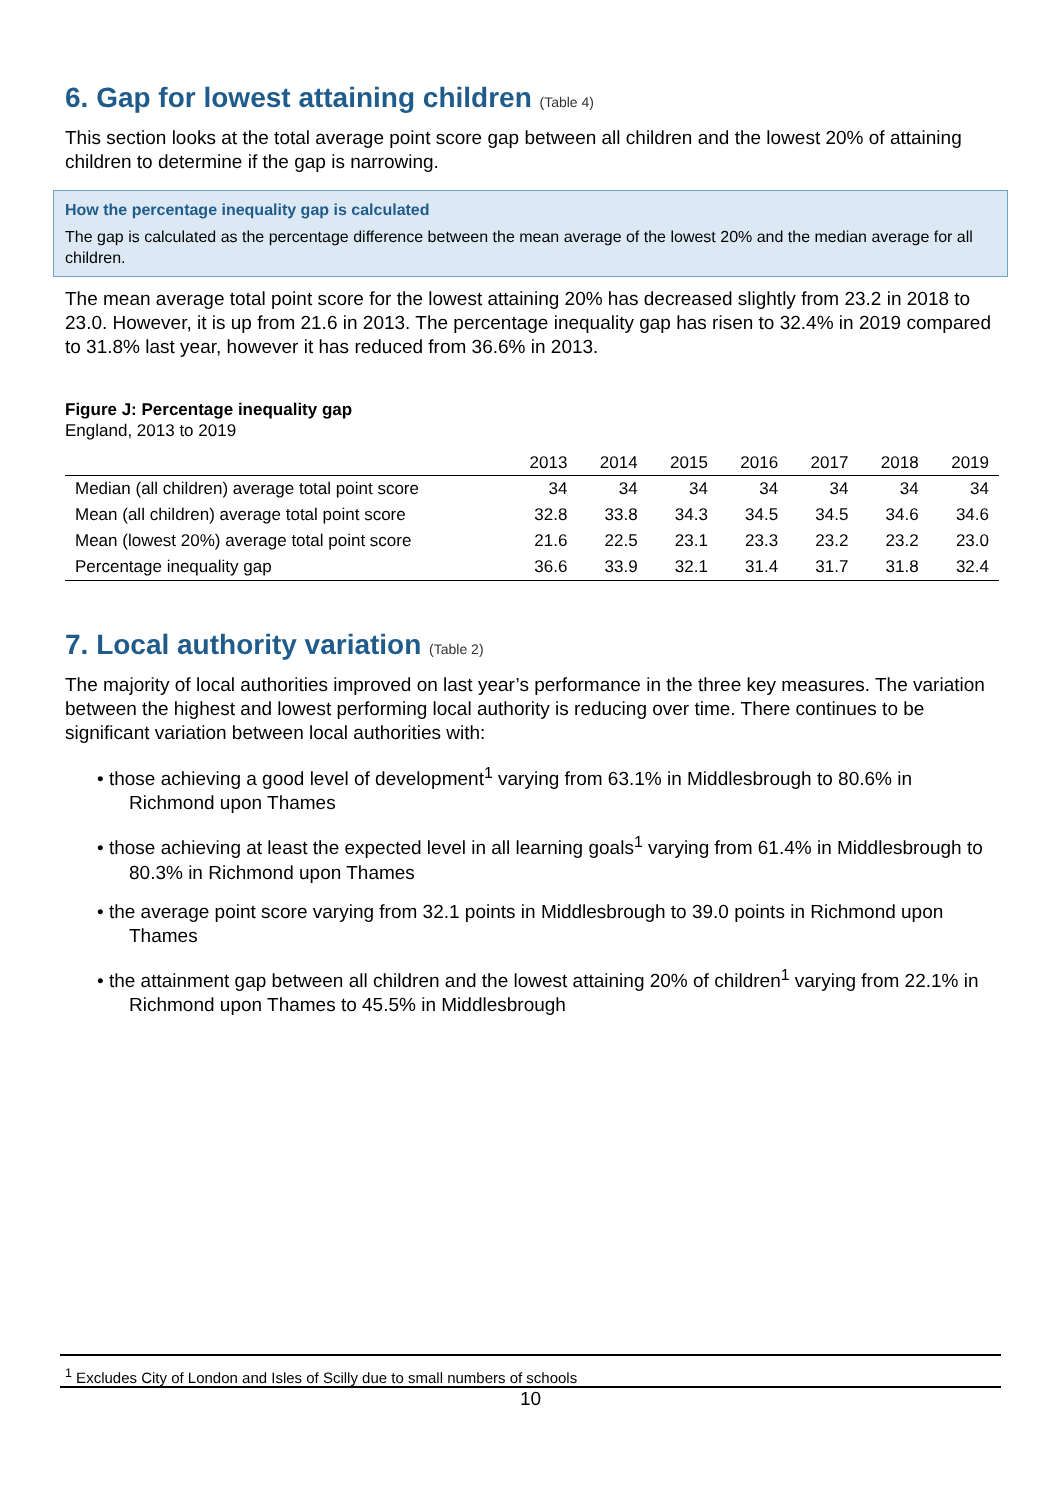6. Gap for lowest attaining children (Table 4)
This section looks at the total average point score gap between all children and the lowest 20% of attaining children to determine if the gap is narrowing.
How the percentage inequality gap is calculated
The gap is calculated as the percentage difference between the mean average of the lowest 20% and the median average for all children.
The mean average total point score for the lowest attaining 20% has decreased slightly from 23.2 in 2018 to 23.0. However, it is up from 21.6 in 2013. The percentage inequality gap has risen to 32.4% in 2019 compared to 31.8% last year, however it has reduced from 36.6% in 2013.
Figure J: Percentage inequality gap
England, 2013 to 2019
| | 2013 | 2014 | 2015 | 2016 | 2017 | 2018 | 2019 |
| --- | --- | --- | --- | --- | --- | --- | --- |
| Median (all children) average total point score | 34 | 34 | 34 | 34 | 34 | 34 | 34 |
| Mean (all children) average total point score | 32.8 | 33.8 | 34.3 | 34.5 | 34.5 | 34.6 | 34.6 |
| Mean (lowest 20%) average total point score | 21.6 | 22.5 | 23.1 | 23.3 | 23.2 | 23.2 | 23.0 |
| Percentage inequality gap | 36.6 | 33.9 | 32.1 | 31.4 | 31.7 | 31.8 | 32.4 |
7. Local authority variation (Table 2)
The majority of local authorities improved on last year’s performance in the three key measures. The variation between the highest and lowest performing local authority is reducing over time. There continues to be significant variation between local authorities with:
• those achieving a good level of development<sup>1</sup> varying from 63.1% in Middlesbrough to 80.6% in Richmond upon Thames
• those achieving at least the expected level in all learning goals<sup>1</sup> varying from 61.4% in Middlesbrough to 80.3% in Richmond upon Thames
• the average point score varying from 32.1 points in Middlesbrough to 39.0 points in Richmond upon Thames
• the attainment gap between all children and the lowest attaining 20% of children<sup>1</sup> varying from 22.1% in Richmond upon Thames to 45.5% in Middlesbrough
<sup>1</sup> Excludes City of London and Isles of Scilly due to small numbers of schools
10